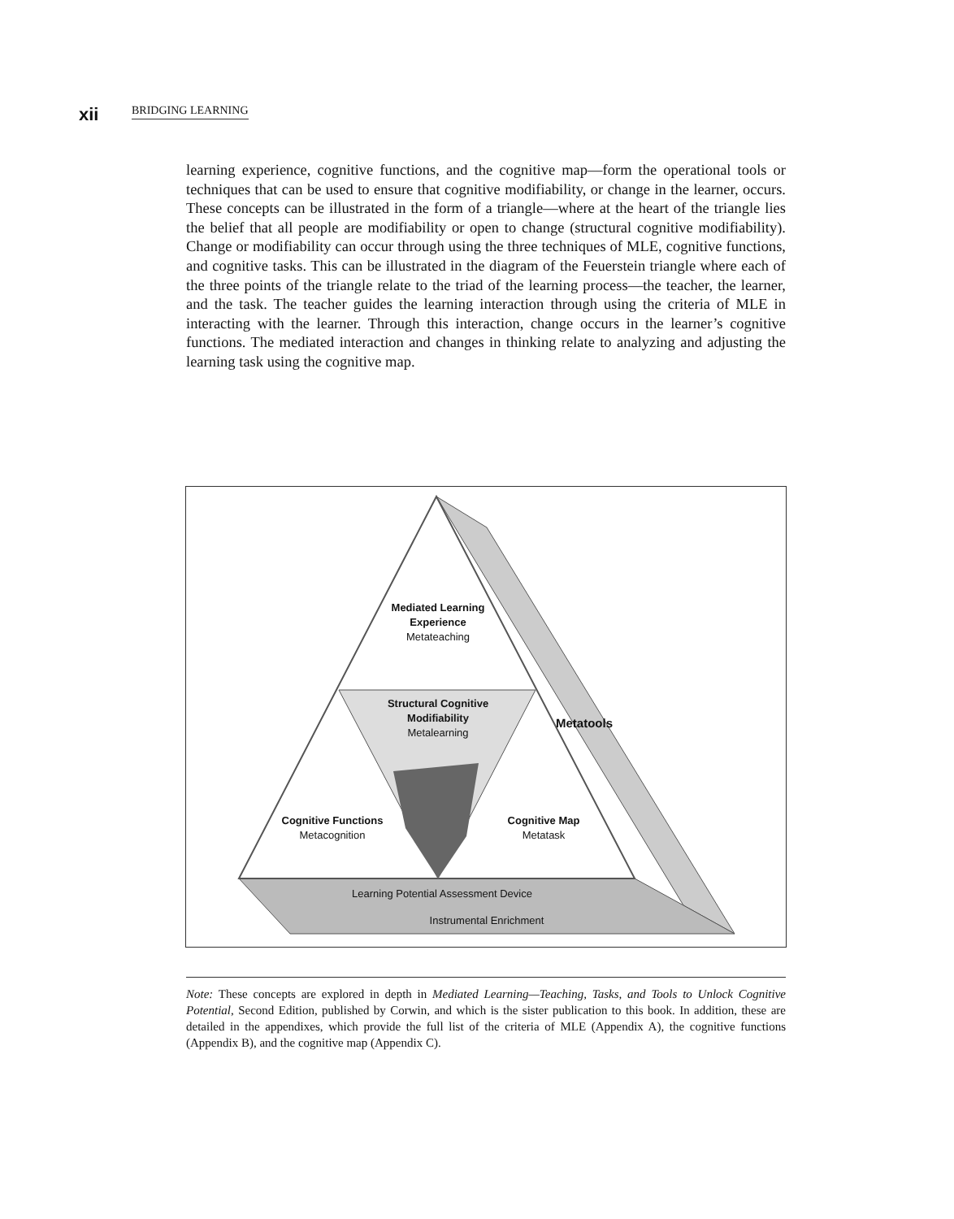xii BRIDGING LEARNING
learning experience, cognitive functions, and the cognitive map—form the operational tools or techniques that can be used to ensure that cognitive modifiability, or change in the learner, occurs. These concepts can be illustrated in the form of a triangle—where at the heart of the triangle lies the belief that all people are modifiability or open to change (structural cognitive modifiability). Change or modifiability can occur through using the three techniques of MLE, cognitive functions, and cognitive tasks. This can be illustrated in the diagram of the Feuerstein triangle where each of the three points of the triangle relate to the triad of the learning process—the teacher, the learner, and the task. The teacher guides the learning interaction through using the criteria of MLE in interacting with the learner. Through this interaction, change occurs in the learner’s cognitive functions. The mediated interaction and changes in thinking relate to analyzing and adjusting the learning task using the cognitive map.
Mediated Learning Experience
Metateaching
Structural Cognitive Modifiability
Metalearning
Metatools
Cognitive Functions
Metacognition
Cognitive Map
Metatask
Learning Potential Assessment Device
Instrumental Enrichment
Note: These concepts are explored in depth in Mediated Learning—Teaching, Tasks, and Tools to Unlock Cognitive Potential, Second Edition, published by Corwin, and which is the sister publication to this book. In addition, these are detailed in the appendixes, which provide the full list of the criteria of MLE (Appendix A), the cognitive functions (Appendix B), and the cognitive map (Appendix C).